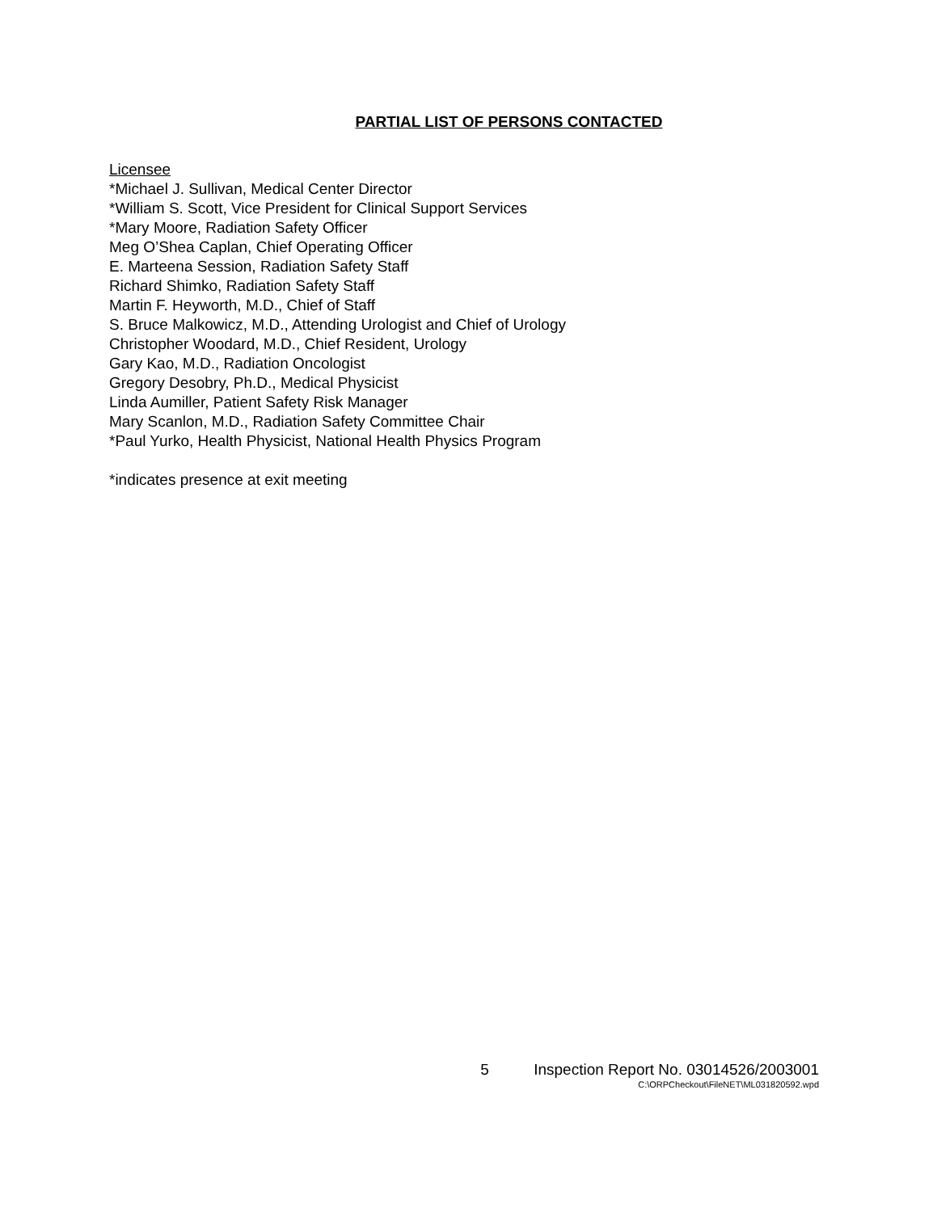PARTIAL LIST OF PERSONS CONTACTED
Licensee
*Michael J. Sullivan, Medical Center Director
*William S. Scott, Vice President for Clinical Support Services
*Mary Moore, Radiation Safety Officer
Meg O’Shea Caplan, Chief Operating Officer
E. Marteena Session, Radiation Safety Staff
Richard Shimko, Radiation Safety Staff
Martin F. Heyworth, M.D., Chief of Staff
S. Bruce Malkowicz, M.D., Attending Urologist and Chief of Urology
Christopher Woodard, M.D., Chief Resident, Urology
Gary Kao, M.D., Radiation Oncologist
Gregory Desobry, Ph.D., Medical Physicist
Linda Aumiller, Patient Safety Risk Manager
Mary Scanlon, M.D., Radiation Safety Committee Chair
*Paul Yurko, Health Physicist, National Health Physics Program
*indicates presence at exit meeting
5 Inspection Report No. 03014526/2003001
C:\ORPCheckout\FileNET\ML031820592.wpd